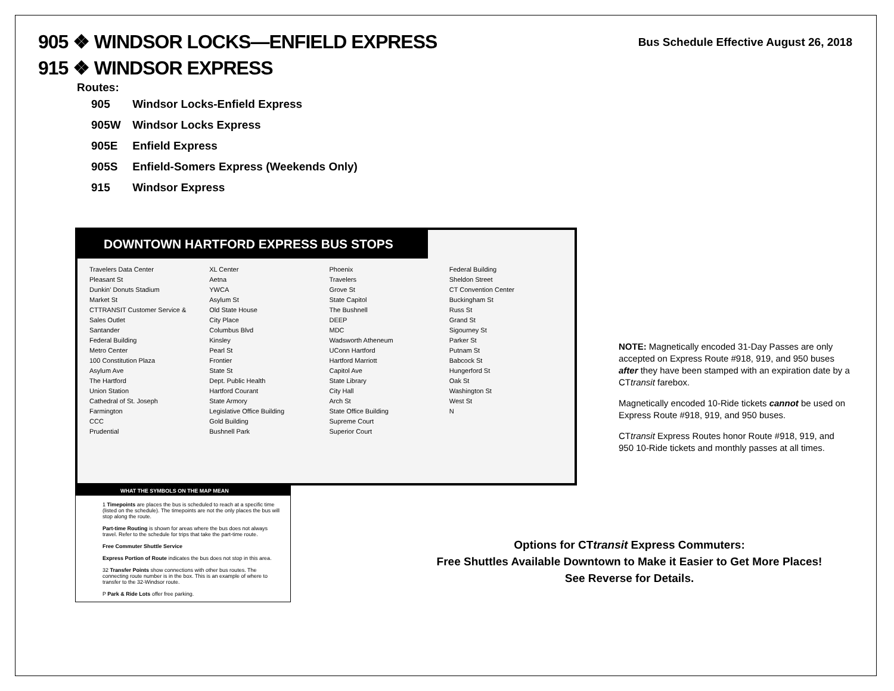905 ❖ WINDSOR LOCKS—ENFIELD EXPRESS
915 ❖ WINDSOR EXPRESS
Bus Schedule Effective August 26, 2018
Routes:
905 Windsor Locks-Enfield Express
905W Windsor Locks Express
905E Enfield Express
905S Enfield-Somers Express (Weekends Only)
915 Windsor Express
DOWNTOWN HARTFORD EXPRESS BUS STOPS
Travelers Data Center
Pleasant St
Dunkin' Donuts Stadium
Market St
CTTRANSIT Customer Service & Sales Outlet
Santander
Federal Building
Metro Center
100 Constitution Plaza
Asylum Ave
The Hartford
Union Station
Cathedral of St. Joseph
Farmington
CCC
Prudential
XL Center
Aetna
YWCA
Asylum St
Old State House
City Place
Columbus Blvd
Kinsley
Pearl St
Frontier
State St
Dept. Public Health
Hartford Courant
State Armory
Legislative Office Building
Gold Building
Bushnell Park
Phoenix
Travelers
Grove St
State Capitol
The Bushnell
DEEP
MDC
Wadsworth Atheneum
UConn Hartford
Hartford Marriott
Capitol Ave
State Library
City Hall
Arch St
State Office Building
Supreme Court
Superior Court
Federal Building
Sheldon Street
CT Convention Center
Buckingham St
Russ St
Grand St
Sigourney St
Parker St
Putnam St
Babcock St
Hungerford St
Oak St
Washington St
West St
N
NOTE: Magnetically encoded 31-Day Passes are only accepted on Express Route #918, 919, and 950 buses after they have been stamped with an expiration date by a CTtransit farebox.
Magnetically encoded 10-Ride tickets cannot be used on Express Route #918, 919, and 950 buses.
CTtransit Express Routes honor Route #918, 919, and 950 10-Ride tickets and monthly passes at all times.
WHAT THE SYMBOLS ON THE MAP MEAN
1 Timepoints are places the bus is scheduled to reach at a specific time (listed on the schedule). The timepoints are not the only places the bus will stop along the route.
Part-time Routing is shown for areas where the bus does not always travel. Refer to the schedule for trips that take the part-time route.
Free Commuter Shuttle Service
Express Portion of Route indicates the bus does not stop in this area.
32 Transfer Points show connections with other bus routes. The connecting route number is in the box. This is an example of where to transfer to the 32-Windsor route.
P Park & Ride Lots offer free parking.
Options for CTtransit Express Commuters:
Free Shuttles Available Downtown to Make it Easier to Get More Places!
See Reverse for Details.